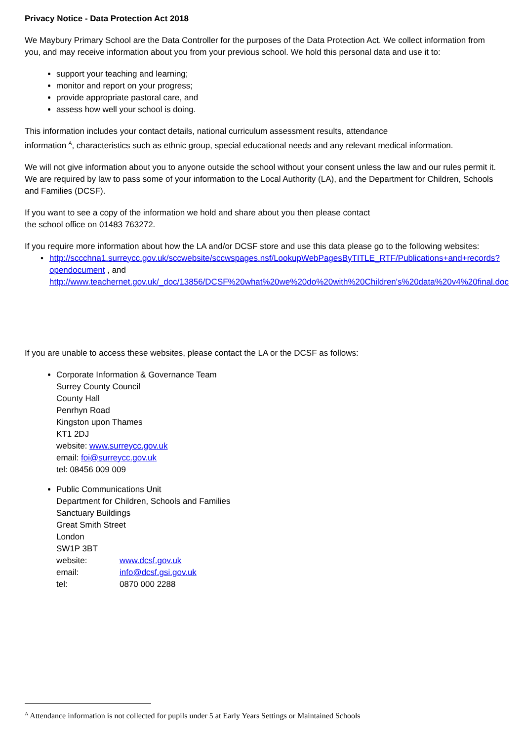Privacy Notice - Data Protection Act 2018
We Maybury Primary School are the Data Controller for the purposes of the Data Protection Act. We collect information from you, and may receive information about you from your previous school. We hold this personal data and use it to:
support your teaching and learning;
monitor and report on your progress;
provide appropriate pastoral care, and
assess how well your school is doing.
This information includes your contact details, national curriculum assessment results, attendance
information <sup>A</sup>, characteristics such as ethnic group, special educational needs and any relevant medical information.
We will not give information about you to anyone outside the school without your consent unless the law and our rules permit it. We are required by law to pass some of your information to the Local Authority (LA), and the Department for Children, Schools and Families (DCSF).
If you want to see a copy of the information we hold and share about you then please contact
the school office on 01483 763272.
If you require more information about how the LA and/or DCSF store and use this data please go to the following websites:
• http://sccchna1.surreycc.gov.uk/sccwebsite/sccwspages.nsf/LookupWebPagesByTITLE_RTF/Publications+and+records?opendocument , and
http://www.teachernet.gov.uk/_doc/13856/DCSF%20what%20we%20do%20with%20Children's%20data%20v4%20final.doc
If you are unable to access these websites, please contact the LA or the DCSF as follows:
Corporate Information & Governance Team
Surrey County Council
County Hall
Penrhyn Road
Kingston upon Thames
KT1 2DJ
website: www.surreycc.gov.uk
email: foi@surreycc.gov.uk
tel: 08456 009 009
Public Communications Unit
Department for Children, Schools and Families
Sanctuary Buildings
Great Smith Street
London
SW1P 3BT
website: www.dcsf.gov.uk email: info@dcsf.gsi.gov.uk tel: 0870 000 2288
<sup>A</sup> Attendance information is not collected for pupils under 5 at Early Years Settings or Maintained Schools